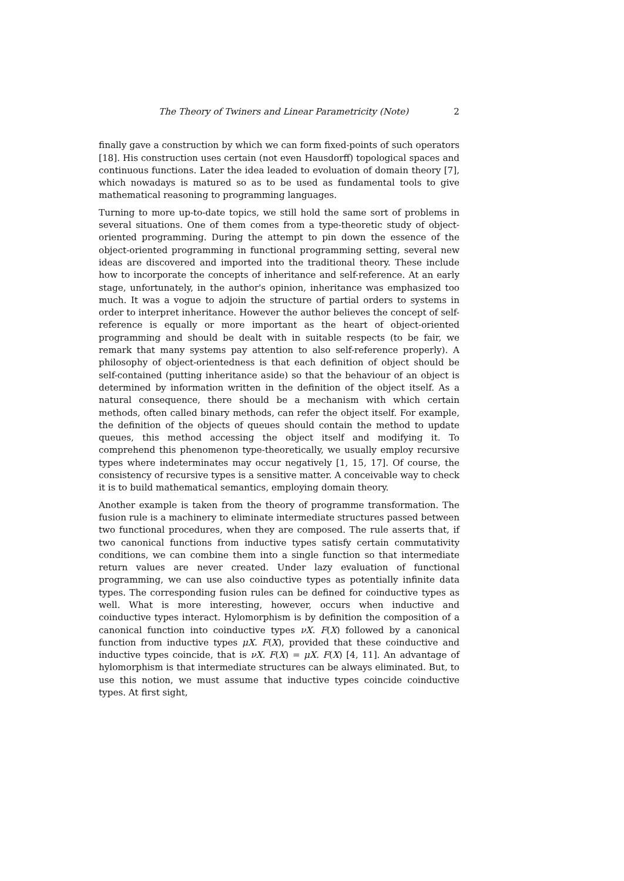The Theory of Twiners and Linear Parametricity (Note) 2
finally gave a construction by which we can form fixed-points of such operators [18]. His construction uses certain (not even Hausdorff) topological spaces and continuous functions. Later the idea leaded to evoluation of domain theory [7], which nowadays is matured so as to be used as fundamental tools to give mathematical reasoning to programming languages.
Turning to more up-to-date topics, we still hold the same sort of problems in several situations. One of them comes from a type-theoretic study of object-oriented programming. During the attempt to pin down the essence of the object-oriented programming in functional programming setting, several new ideas are discovered and imported into the traditional theory. These include how to incorporate the concepts of inheritance and self-reference. At an early stage, unfortunately, in the author's opinion, inheritance was emphasized too much. It was a vogue to adjoin the structure of partial orders to systems in order to interpret inheritance. However the author believes the concept of self-reference is equally or more important as the heart of object-oriented programming and should be dealt with in suitable respects (to be fair, we remark that many systems pay attention to also self-reference properly). A philosophy of object-orientedness is that each definition of object should be self-contained (putting inheritance aside) so that the behaviour of an object is determined by information written in the definition of the object itself. As a natural consequence, there should be a mechanism with which certain methods, often called binary methods, can refer the object itself. For example, the definition of the objects of queues should contain the method to update queues, this method accessing the object itself and modifying it. To comprehend this phenomenon type-theoretically, we usually employ recursive types where indeterminates may occur negatively [1, 15, 17]. Of course, the consistency of recursive types is a sensitive matter. A conceivable way to check it is to build mathematical semantics, employing domain theory.
Another example is taken from the theory of programme transformation. The fusion rule is a machinery to eliminate intermediate structures passed between two functional procedures, when they are composed. The rule asserts that, if two canonical functions from inductive types satisfy certain commutativity conditions, we can combine them into a single function so that intermediate return values are never created. Under lazy evaluation of functional programming, we can use also coinductive types as potentially infinite data types. The corresponding fusion rules can be defined for coinductive types as well. What is more interesting, however, occurs when inductive and coinductive types interact. Hylomorphism is by definition the composition of a canonical function into coinductive types νX. F(X) followed by a canonical function from inductive types μX. F(X), provided that these coinductive and inductive types coincide, that is νX. F(X) = μX. F(X) [4, 11]. An advantage of hylomorphism is that intermediate structures can be always eliminated. But, to use this notion, we must assume that inductive types coincide coinductive types. At first sight,